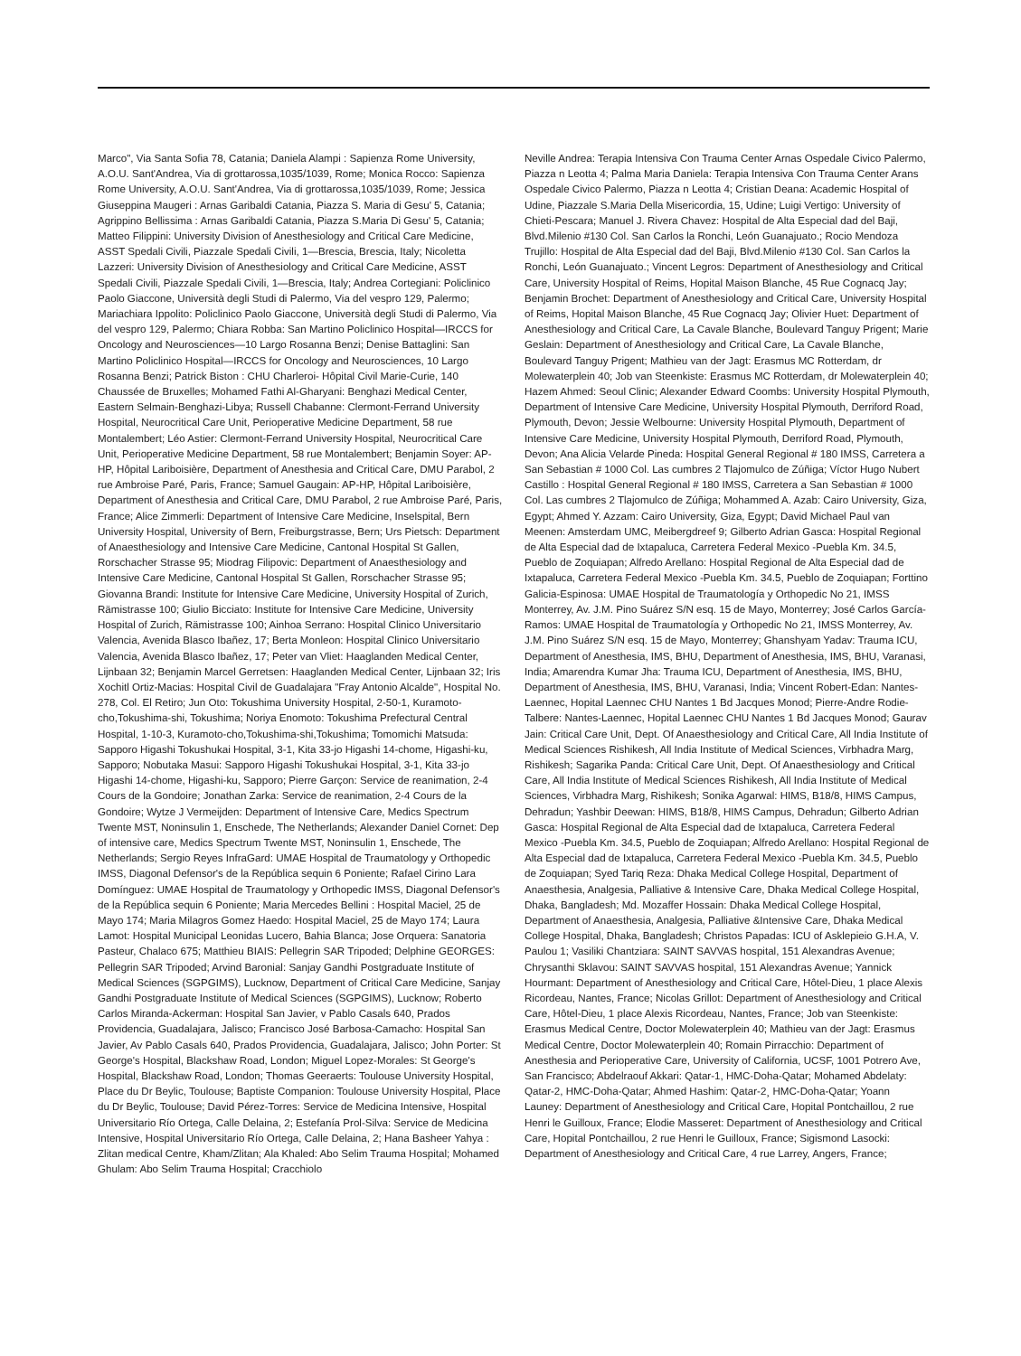Marco", Via Santa Sofia 78, Catania; Daniela Alampi : Sapienza Rome University, A.O.U. Sant'Andrea, Via di grottarossa,1035/1039, Rome; Monica Rocco: Sapienza Rome University, A.O.U. Sant'Andrea, Via di grottarossa,1035/1039, Rome; Jessica Giuseppina Maugeri : Arnas Garibaldi Catania, Piazza S. Maria di Gesu' 5, Catania; Agrippino Bellissima : Arnas Garibaldi Catania, Piazza S.Maria Di Gesu' 5, Catania; Matteo Filippini: University Division of Anesthesiology and Critical Care Medicine, ASST Spedali Civili, Piazzale Spedali Civili, 1—Brescia, Brescia, Italy; Nicoletta Lazzeri: University Division of Anesthesiology and Critical Care Medicine, ASST Spedali Civili, Piazzale Spedali Civili, 1—Brescia, Italy; Andrea Cortegiani: Policlinico Paolo Giaccone, Università degli Studi di Palermo, Via del vespro 129, Palermo; Mariachiara Ippolito: Policlinico Paolo Giaccone, Università degli Studi di Palermo, Via del vespro 129, Palermo; Chiara Robba: San Martino Policlinico Hospital—IRCCS for Oncology and Neurosciences—10 Largo Rosanna Benzi; Denise Battaglini: San Martino Policlinico Hospital—IRCCS for Oncology and Neurosciences, 10 Largo Rosanna Benzi; Patrick Biston : CHU Charleroi- Hôpital Civil Marie-Curie, 140 Chaussée de Bruxelles; Mohamed Fathi Al-Gharyani: Benghazi Medical Center, Eastern Selmain-Benghazi-Libya; Russell Chabanne: Clermont-Ferrand University Hospital, Neurocritical Care Unit, Perioperative Medicine Department, 58 rue Montalembert; Léo Astier: Clermont-Ferrand University Hospital, Neurocritical Care Unit, Perioperative Medicine Department, 58 rue Montalembert; Benjamin Soyer: AP-HP, Hôpital Lariboisière, Department of Anesthesia and Critical Care, DMU Parabol, 2 rue Ambroise Paré, Paris, France; Samuel Gaugain: AP-HP, Hôpital Lariboisière, Department of Anesthesia and Critical Care, DMU Parabol, 2 rue Ambroise Paré, Paris, France; Alice Zimmerli: Department of Intensive Care Medicine, Inselspital, Bern University Hospital, University of Bern, Freiburgstrasse, Bern; Urs Pietsch: Department of Anaesthesiology and Intensive Care Medicine, Cantonal Hospital St Gallen, Rorschacher Strasse 95; Miodrag Filipovic: Department of Anaesthesiology and Intensive Care Medicine, Cantonal Hospital St Gallen, Rorschacher Strasse 95; Giovanna Brandi: Institute for Intensive Care Medicine, University Hospital of Zurich, Rämistrasse 100; Giulio Bicciato: Institute for Intensive Care Medicine, University Hospital of Zurich, Rämistrasse 100; Ainhoa Serrano: Hospital Clinico Universitario Valencia, Avenida Blasco Ibañez, 17; Berta Monleon: Hospital Clinico Universitario Valencia, Avenida Blasco Ibañez, 17; Peter van Vliet: Haaglanden Medical Center, Lijnbaan 32; Benjamin Marcel Gerretsen: Haaglanden Medical Center, Lijnbaan 32; Iris Xochitl Ortiz-Macias: Hospital Civil de Guadalajara "Fray Antonio Alcalde", Hospital No. 278, Col. El Retiro; Jun Oto: Tokushima University Hospital, 2-50-1, Kuramoto-cho,Tokushima-shi, Tokushima; Noriya Enomoto: Tokushima Prefectural Central Hospital, 1-10-3, Kuramoto-cho,Tokushima-shi,Tokushima; Tomomichi Matsuda: Sapporo Higashi Tokushukai Hospital, 3-1, Kita 33-jo Higashi 14-chome, Higashi-ku, Sapporo; Nobutaka Masui: Sapporo Higashi Tokushukai Hospital, 3-1, Kita 33-jo Higashi 14-chome, Higashi-ku, Sapporo; Pierre Garçon: Service de reanimation, 2-4 Cours de la Gondoire; Jonathan Zarka: Service de reanimation, 2-4 Cours de la Gondoire; Wytze J Vermeijden: Department of Intensive Care, Medics Spectrum Twente MST, Noninsulin 1, Enschede, The Netherlands; Alexander Daniel Cornet: Dep of intensive care, Medics Spectrum Twente MST, Noninsulin 1, Enschede, The Netherlands; Sergio Reyes InfraGard: UMAE Hospital de Traumatology y Orthopedic IMSS, Diagonal Defensor's de la República sequin 6 Poniente; Rafael Cirino Lara Domínguez: UMAE Hospital de Traumatology y Orthopedic IMSS, Diagonal Defensor's de la República sequin 6 Poniente; Maria Mercedes Bellini : Hospital Maciel, 25 de Mayo 174; Maria Milagros Gomez Haedo: Hospital Maciel, 25 de Mayo 174; Laura Lamot: Hospital Municipal Leonidas Lucero, Bahia Blanca; Jose Orquera: Sanatoria Pasteur, Chalaco 675; Matthieu BIAIS: Pellegrin SAR Tripoded; Delphine GEORGES: Pellegrin SAR Tripoded; Arvind Baronial: Sanjay Gandhi Postgraduate Institute of Medical Sciences (SGPGIMS), Lucknow, Department of Critical Care Medicine, Sanjay Gandhi Postgraduate Institute of Medical Sciences (SGPGIMS), Lucknow; Roberto Carlos Miranda-Ackerman: Hospital San Javier, v Pablo Casals 640, Prados Providencia, Guadalajara, Jalisco; Francisco José Barbosa-Camacho: Hospital San Javier, Av Pablo Casals 640, Prados Providencia, Guadalajara, Jalisco; John Porter: St George's Hospital, Blackshaw Road, London; Miguel Lopez-Morales: St George's Hospital, Blackshaw Road, London; Thomas Geeraerts: Toulouse University Hospital, Place du Dr Beylic, Toulouse; Baptiste Companion: Toulouse University Hospital, Place du Dr Beylic, Toulouse; David Pérez-Torres: Service de Medicina Intensive, Hospital Universitario Río Ortega, Calle Delaina, 2; Estefanía Prol-Silva: Service de Medicina Intensive, Hospital Universitario Río Ortega, Calle Delaina, 2; Hana Basheer Yahya : Zlitan medical Centre, Kham/Zlitan; Ala Khaled: Abo Selim Trauma Hospital; Mohamed Ghulam: Abo Selim Trauma Hospital; Cracchiolo
Neville Andrea: Terapia Intensiva Con Trauma Center Arnas Ospedale Civico Palermo, Piazza n Leotta 4; Palma Maria Daniela: Terapia Intensiva Con Trauma Center Arans Ospedale Civico Palermo, Piazza n Leotta 4; Cristian Deana: Academic Hospital of Udine, Piazzale S.Maria Della Misericordia, 15, Udine; Luigi Vertigo: University of Chieti-Pescara; Manuel J. Rivera Chavez: Hospital de Alta Especial dad del Baji, Blvd.Milenio #130 Col. San Carlos la Ronchi, León Guanajuato.; Rocio Mendoza Trujillo: Hospital de Alta Especial dad del Baji, Blvd.Milenio #130 Col. San Carlos la Ronchi, León Guanajuato.; Vincent Legros: Department of Anesthesiology and Critical Care, University Hospital of Reims, Hopital Maison Blanche, 45 Rue Cognacq Jay; Benjamin Brochet: Department of Anesthesiology and Critical Care, University Hospital of Reims, Hopital Maison Blanche, 45 Rue Cognacq Jay; Olivier Huet: Department of Anesthesiology and Critical Care, La Cavale Blanche, Boulevard Tanguy Prigent; Marie Geslain: Department of Anesthesiology and Critical Care, La Cavale Blanche, Boulevard Tanguy Prigent; Mathieu van der Jagt: Erasmus MC Rotterdam, dr Molewaterplein 40; Job van Steenkiste: Erasmus MC Rotterdam, dr Molewaterplein 40; Hazem Ahmed: Seoul Clinic; Alexander Edward Coombs: University Hospital Plymouth, Department of Intensive Care Medicine, University Hospital Plymouth, Derriford Road, Plymouth, Devon; Jessie Welbourne: University Hospital Plymouth, Department of Intensive Care Medicine, University Hospital Plymouth, Derriford Road, Plymouth, Devon; Ana Alicia Velarde Pineda: Hospital General Regional # 180 IMSS, Carretera a San Sebastian # 1000 Col. Las cumbres 2 Tlajomulco de Zúñiga; Víctor Hugo Nubert Castillo : Hospital General Regional # 180 IMSS, Carretera a San Sebastian # 1000 Col. Las cumbres 2 Tlajomulco de Zúñiga; Mohammed A. Azab: Cairo University, Giza, Egypt; Ahmed Y. Azzam: Cairo University, Giza, Egypt; David Michael Paul van Meenen: Amsterdam UMC, Meibergdreef 9; Gilberto Adrian Gasca: Hospital Regional de Alta Especial dad de Ixtapaluca, Carretera Federal Mexico -Puebla Km. 34.5, Pueblo de Zoquiapan; Alfredo Arellano: Hospital Regional de Alta Especial dad de Ixtapaluca, Carretera Federal Mexico -Puebla Km. 34.5, Pueblo de Zoquiapan; Forttino Galicia-Espinosa: UMAE Hospital de Traumatología y Orthopedic No 21, IMSS Monterrey, Av. J.M. Pino Suárez S/N esq. 15 de Mayo, Monterrey; José Carlos García-Ramos: UMAE Hospital de Traumatología y Orthopedic No 21, IMSS Monterrey, Av. J.M. Pino Suárez S/N esq. 15 de Mayo, Monterrey; Ghanshyam Yadav: Trauma ICU, Department of Anesthesia, IMS, BHU, Department of Anesthesia, IMS, BHU, Varanasi, India; Amarendra Kumar Jha: Trauma ICU, Department of Anesthesia, IMS, BHU, Department of Anesthesia, IMS, BHU, Varanasi, India; Vincent Robert-Edan: Nantes-Laennec, Hopital Laennec CHU Nantes 1 Bd Jacques Monod; Pierre-Andre Rodie-Talbere: Nantes-Laennec, Hopital Laennec CHU Nantes 1 Bd Jacques Monod; Gaurav Jain: Critical Care Unit, Dept. Of Anaesthesiology and Critical Care, All India Institute of Medical Sciences Rishikesh, All India Institute of Medical Sciences, Virbhadra Marg, Rishikesh; Sagarika Panda: Critical Care Unit, Dept. Of Anaesthesiology and Critical Care, All India Institute of Medical Sciences Rishikesh, All India Institute of Medical Sciences, Virbhadra Marg, Rishikesh; Sonika Agarwal: HIMS, B18/8, HIMS Campus, Dehradun; Yashbir Deewan: HIMS, B18/8, HIMS Campus, Dehradun; Gilberto Adrian Gasca: Hospital Regional de Alta Especial dad de Ixtapaluca, Carretera Federal Mexico -Puebla Km. 34.5, Pueblo de Zoquiapan; Alfredo Arellano: Hospital Regional de Alta Especial dad de Ixtapaluca, Carretera Federal Mexico -Puebla Km. 34.5, Pueblo de Zoquiapan; Syed Tariq Reza: Dhaka Medical College Hospital, Department of Anaesthesia, Analgesia, Palliative & Intensive Care, Dhaka Medical College Hospital, Dhaka, Bangladesh; Md. Mozaffer Hossain: Dhaka Medical College Hospital, Department of Anaesthesia, Analgesia, Palliative &Intensive Care, Dhaka Medical College Hospital, Dhaka, Bangladesh; Christos Papadas: ICU of Asklepieio G.H.A, V. Paulou 1; Vasiliki Chantziara: SAINT SAVVAS hospital, 151 Alexandras Avenue; Chrysanthi Sklavou: SAINT SAVVAS hospital, 151 Alexandras Avenue; Yannick Hourmant: Department of Anesthesiology and Critical Care, Hôtel-Dieu, 1 place Alexis Ricordeau, Nantes, France; Nicolas Grillot: Department of Anesthesiology and Critical Care, Hôtel-Dieu, 1 place Alexis Ricordeau, Nantes, France; Job van Steenkiste: Erasmus Medical Centre, Doctor Molewaterplein 40; Mathieu van der Jagt: Erasmus Medical Centre, Doctor Molewaterplein 40; Romain Pirracchio: Department of Anesthesia and Perioperative Care, University of California, UCSF, 1001 Potrero Ave, San Francisco; Abdelraouf Akkari: Qatar-1, HMC-Doha-Qatar; Mohamed Abdelaty: Qatar-2, HMC-Doha-Qatar; Ahmed Hashim: Qatar-2¸ HMC-Doha-Qatar; Yoann Launey: Department of Anesthesiology and Critical Care, Hopital Pontchaillou, 2 rue Henri le Guilloux, France; Elodie Masseret: Department of Anesthesiology and Critical Care, Hopital Pontchaillou, 2 rue Henri le Guilloux, France; Sigismond Lasocki: Department of Anesthesiology and Critical Care, 4 rue Larrey, Angers, France;